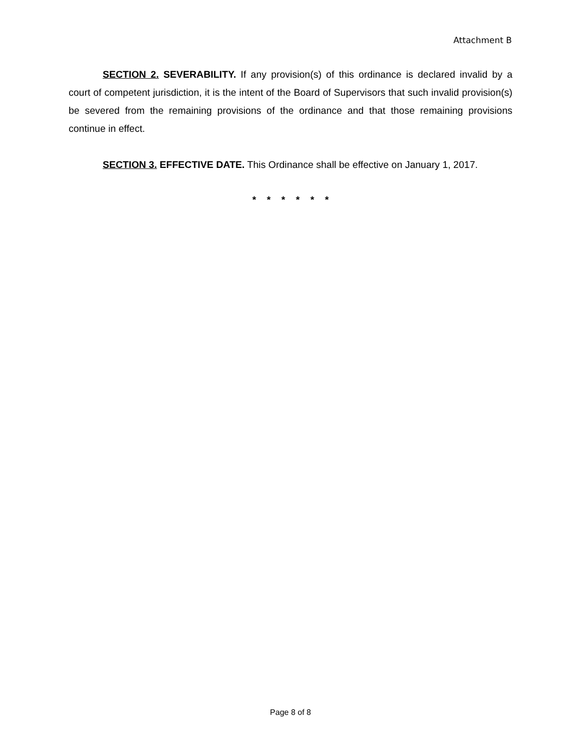Attachment B
SECTION 2. SEVERABILITY. If any provision(s) of this ordinance is declared invalid by a court of competent jurisdiction, it is the intent of the Board of Supervisors that such invalid provision(s) be severed from the remaining provisions of the ordinance and that those remaining provisions continue in effect.
SECTION 3. EFFECTIVE DATE. This Ordinance shall be effective on January 1, 2017.
* * * * * *
Page 8 of 8